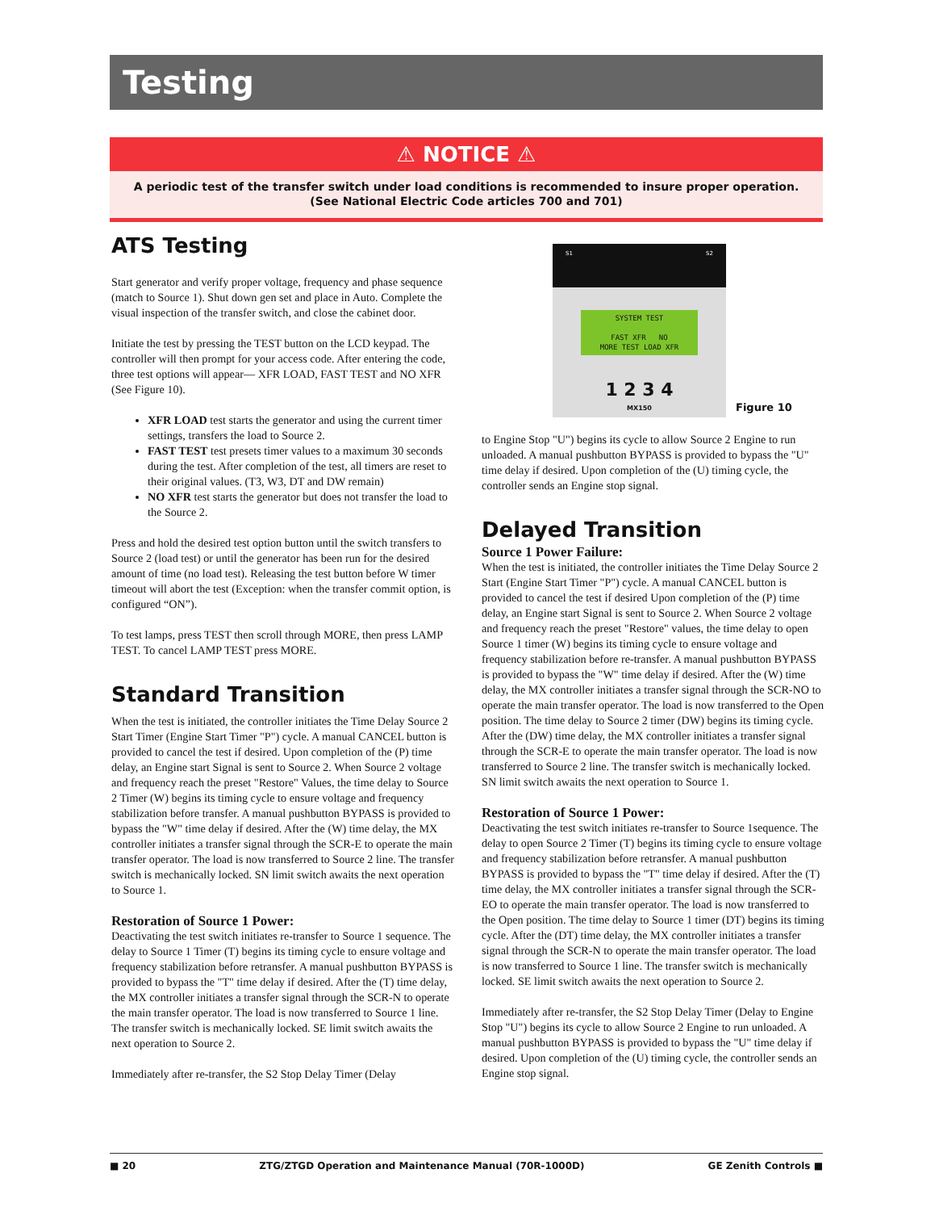Testing
⚠ NOTICE ⚠
A periodic test of the transfer switch under load conditions is recommended to insure proper operation.
(See National Electric Code articles 700 and 701)
S1 S2
SYSTEM TEST
FAST XFR NO
MORE TEST LOAD XFR
1 2 3 4
MX150
Figure 10
ATS Testing
Start generator and verify proper voltage, frequency and phase sequence (match to Source 1). Shut down gen set and place in Auto. Complete the visual inspection of the transfer switch, and close the cabinet door.
Initiate the test by pressing the TEST button on the LCD keypad. The controller will then prompt for your access code. After entering the code, three test options will appear— XFR LOAD, FAST TEST and NO XFR (See Figure 10).
XFR LOAD test starts the generator and using the current timer settings, transfers the load to Source 2.
FAST TEST test presets timer values to a maximum 30 seconds during the test. After completion of the test, all timers are reset to their original values. (T3, W3, DT and DW remain)
NO XFR test starts the generator but does not transfer the load to the Source 2.
Press and hold the desired test option button until the switch transfers to Source 2 (load test) or until the generator has been run for the desired amount of time (no load test). Releasing the test button before W timer timeout will abort the test (Exception: when the transfer commit option, is configured “ON”).
To test lamps, press TEST then scroll through MORE, then press LAMP TEST. To cancel LAMP TEST press MORE.
Standard Transition
When the test is initiated, the controller initiates the Time Delay Source 2 Start Timer (Engine Start Timer "P") cycle. A manual CANCEL button is provided to cancel the test if desired. Upon completion of the (P) time delay, an Engine start Signal is sent to Source 2. When Source 2 voltage and frequency reach the preset "Restore" Values, the time delay to Source 2 Timer (W) begins its timing cycle to ensure voltage and frequency stabilization before transfer. A manual pushbutton BYPASS is provided to bypass the "W" time delay if desired. After the (W) time delay, the MX controller initiates a transfer signal through the SCR-E to operate the main transfer operator. The load is now transferred to Source 2 line. The transfer switch is mechanically locked. SN limit switch awaits the next operation to Source 1.
Restoration of Source 1 Power:
Deactivating the test switch initiates re-transfer to Source 1 sequence. The delay to Source 1 Timer (T) begins its timing cycle to ensure voltage and frequency stabilization before retransfer. A manual pushbutton BYPASS is provided to bypass the "T" time delay if desired. After the (T) time delay, the MX controller initiates a transfer signal through the SCR-N to operate the main transfer operator. The load is now transferred to Source 1 line. The transfer switch is mechanically locked. SE limit switch awaits the next operation to Source 2.
Immediately after re-transfer, the S2 Stop Delay Timer (Delay
to Engine Stop "U") begins its cycle to allow Source 2 Engine to run unloaded. A manual pushbutton BYPASS is provided to bypass the "U" time delay if desired. Upon completion of the (U) timing cycle, the controller sends an Engine stop signal.
Delayed Transition
Source 1 Power Failure:
When the test is initiated, the controller initiates the Time Delay Source 2 Start (Engine Start Timer "P") cycle. A manual CANCEL button is provided to cancel the test if desired Upon completion of the (P) time delay, an Engine start Signal is sent to Source 2. When Source 2 voltage and frequency reach the preset "Restore" values, the time delay to open Source 1 timer (W) begins its timing cycle to ensure voltage and frequency stabilization before re-transfer. A manual pushbutton BYPASS is provided to bypass the "W" time delay if desired. After the (W) time delay, the MX controller initiates a transfer signal through the SCR-NO to operate the main transfer operator. The load is now transferred to the Open position. The time delay to Source 2 timer (DW) begins its timing cycle. After the (DW) time delay, the MX controller initiates a transfer signal through the SCR-E to operate the main transfer operator. The load is now transferred to Source 2 line. The transfer switch is mechanically locked. SN limit switch awaits the next operation to Source 1.
Restoration of Source 1 Power:
Deactivating the test switch initiates re-transfer to Source 1sequence. The delay to open Source 2 Timer (T) begins its timing cycle to ensure voltage and frequency stabilization before retransfer. A manual pushbutton BYPASS is provided to bypass the "T" time delay if desired. After the (T) time delay, the MX controller initiates a transfer signal through the SCR-EO to operate the main transfer operator. The load is now transferred to the Open position. The time delay to Source 1 timer (DT) begins its timing cycle. After the (DT) time delay, the MX controller initiates a transfer signal through the SCR-N to operate the main transfer operator. The load is now transferred to Source 1 line. The transfer switch is mechanically locked. SE limit switch awaits the next operation to Source 2.
Immediately after re-transfer, the S2 Stop Delay Timer (Delay to Engine Stop "U") begins its cycle to allow Source 2 Engine to run unloaded. A manual pushbutton BYPASS is provided to bypass the "U" time delay if desired. Upon completion of the (U) timing cycle, the controller sends an Engine stop signal.
■ 20 ZTG/ZTGD Operation and Maintenance Manual (70R-1000D) GE Zenith Controls ■